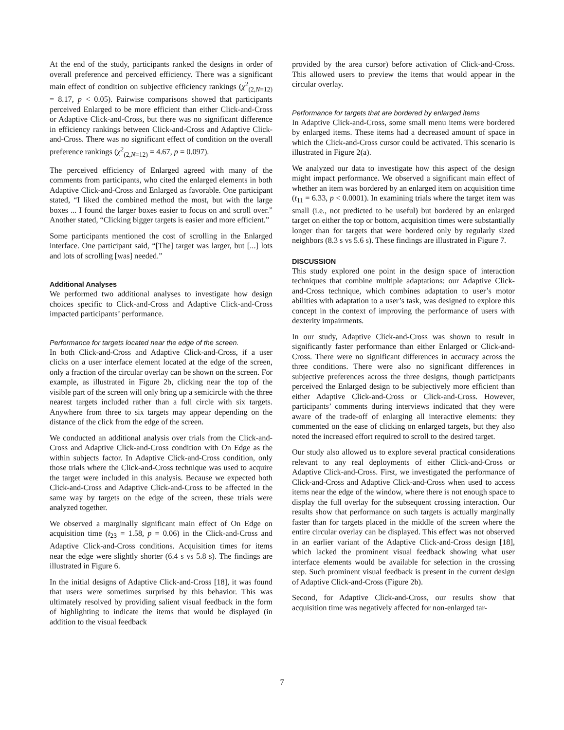At the end of the study, participants ranked the designs in order of overall preference and perceived efficiency. There was a significant main effect of condition on subjective efficiency rankings (χ<sup>2</sup><sub>(2,N=12)</sub> = 8.17, p < 0.05). Pairwise comparisons showed that participants perceived Enlarged to be more efficient than either Click-and-Cross or Adaptive Click-and-Cross, but there was no significant difference in efficiency rankings between Click-and-Cross and Adaptive Click-and-Cross. There was no significant effect of condition on the overall preference rankings (χ<sup>2</sup><sub>(2,N=12)</sub> = 4.67, p = 0.097).
The perceived efficiency of Enlarged agreed with many of the comments from participants, who cited the enlarged elements in both Adaptive Click-and-Cross and Enlarged as favorable. One participant stated, “I liked the combined method the most, but with the large boxes ... I found the larger boxes easier to focus on and scroll over.” Another stated, “Clicking bigger targets is easier and more efficient.”
Some participants mentioned the cost of scrolling in the Enlarged interface. One participant said, “[The] target was larger, but [...] lots and lots of scrolling [was] needed.”
Additional Analyses
We performed two additional analyses to investigate how design choices specific to Click-and-Cross and Adaptive Click-and-Cross impacted participants’ performance.
Performance for targets located near the edge of the screen.
In both Click-and-Cross and Adaptive Click-and-Cross, if a user clicks on a user interface element located at the edge of the screen, only a fraction of the circular overlay can be shown on the screen. For example, as illustrated in Figure 2b, clicking near the top of the visible part of the screen will only bring up a semicircle with the three nearest targets included rather than a full circle with six targets. Anywhere from three to six targets may appear depending on the distance of the click from the edge of the screen.
We conducted an additional analysis over trials from the Click-and-Cross and Adaptive Click-and-Cross condition with On Edge as the within subjects factor. In Adaptive Click-and-Cross condition, only those trials where the Click-and-Cross technique was used to acquire the target were included in this analysis. Because we expected both Click-and-Cross and Adaptive Click-and-Cross to be affected in the same way by targets on the edge of the screen, these trials were analyzed together.
We observed a marginally significant main effect of On Edge on acquisition time (t<sub>23</sub> = 1.58, p = 0.06) in the Click-and-Cross and Adaptive Click-and-Cross conditions. Acquisition times for items near the edge were slightly shorter (6.4 s vs 5.8 s). The findings are illustrated in Figure 6.
In the initial designs of Adaptive Click-and-Cross [18], it was found that users were sometimes surprised by this behavior. This was ultimately resolved by providing salient visual feedback in the form of highlighting to indicate the items that would be displayed (in addition to the visual feedback
provided by the area cursor) before activation of Click-and-Cross. This allowed users to preview the items that would appear in the circular overlay.
Performance for targets that are bordered by enlarged items
In Adaptive Click-and-Cross, some small menu items were bordered by enlarged items. These items had a decreased amount of space in which the Click-and-Cross cursor could be activated. This scenario is illustrated in Figure 2(a).
We analyzed our data to investigate how this aspect of the design might impact performance. We observed a significant main effect of whether an item was bordered by an enlarged item on acquisition time (t<sub>11</sub> = 6.33, p < 0.0001). In examining trials where the target item was small (i.e., not predicted to be useful) but bordered by an enlarged target on either the top or bottom, acquisition times were substantially longer than for targets that were bordered only by regularly sized neighbors (8.3 s vs 5.6 s). These findings are illustrated in Figure 7.
DISCUSSION
This study explored one point in the design space of interaction techniques that combine multiple adaptations: our Adaptive Click-and-Cross technique, which combines adaptation to user’s motor abilities with adaptation to a user’s task, was designed to explore this concept in the context of improving the performance of users with dexterity impairments.
In our study, Adaptive Click-and-Cross was shown to result in significantly faster performance than either Enlarged or Click-and-Cross. There were no significant differences in accuracy across the three conditions. There were also no significant differences in subjective preferences across the three designs, though participants perceived the Enlarged design to be subjectively more efficient than either Adaptive Click-and-Cross or Click-and-Cross. However, participants’ comments during interviews indicated that they were aware of the trade-off of enlarging all interactive elements: they commented on the ease of clicking on enlarged targets, but they also noted the increased effort required to scroll to the desired target.
Our study also allowed us to explore several practical considerations relevant to any real deployments of either Click-and-Cross or Adaptive Click-and-Cross. First, we investigated the performance of Click-and-Cross and Adaptive Click-and-Cross when used to access items near the edge of the window, where there is not enough space to display the full overlay for the subsequent crossing interaction. Our results show that performance on such targets is actually marginally faster than for targets placed in the middle of the screen where the entire circular overlay can be displayed. This effect was not observed in an earlier variant of the Adaptive Click-and-Cross design [18], which lacked the prominent visual feedback showing what user interface elements would be available for selection in the crossing step. Such prominent visual feedback is present in the current design of Adaptive Click-and-Cross (Figure 2b).
Second, for Adaptive Click-and-Cross, our results show that acquisition time was negatively affected for non-enlarged tar-
7